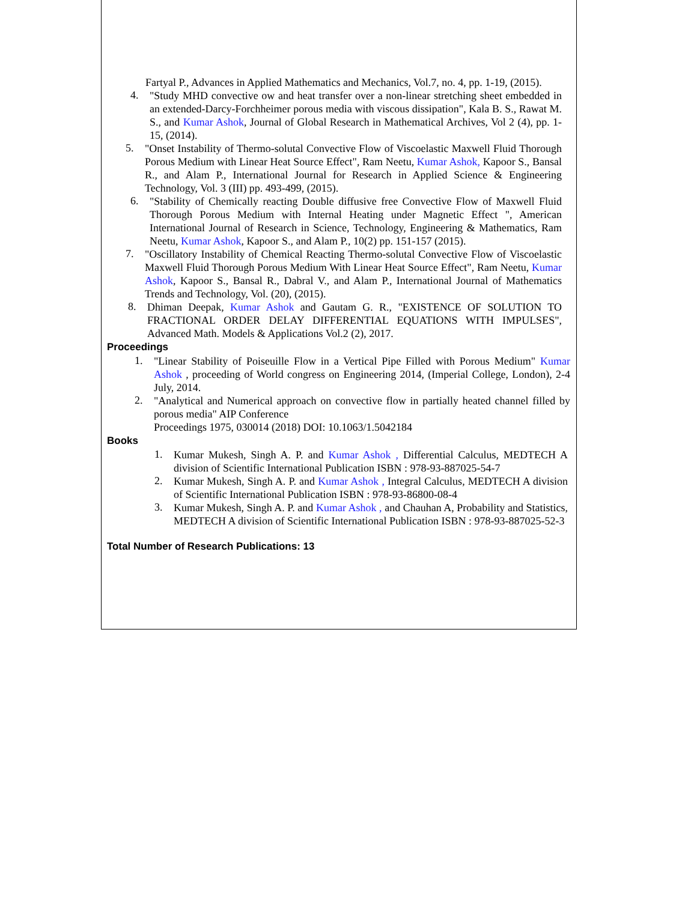Fartyal P., Advances in Applied Mathematics and Mechanics, Vol.7, no. 4, pp. 1-19, (2015).
4.
"Study MHD convective ow and heat transfer over a non-linear stretching sheet embedded in an extended-Darcy-Forchheimer porous media with viscous dissipation", Kala B. S., Rawat M. S., and Kumar Ashok, Journal of Global Research in Mathematical Archives, Vol 2 (4), pp. 1-15, (2014).
5.
"Onset Instability of Thermo-solutal Convective Flow of Viscoelastic Maxwell Fluid Thorough Porous Medium with Linear Heat Source Effect", Ram Neetu, Kumar Ashok, Kapoor S., Bansal R., and Alam P., International Journal for Research in Applied Science & Engineering Technology, Vol. 3 (III) pp. 493-499, (2015).
6.
"Stability of Chemically reacting Double diffusive free Convective Flow of Maxwell Fluid Thorough Porous Medium with Internal Heating under Magnetic Effect ", American International Journal of Research in Science, Technology, Engineering & Mathematics, Ram Neetu, Kumar Ashok, Kapoor S., and Alam P., 10(2) pp. 151-157 (2015).
7.
"Oscillatory Instability of Chemical Reacting Thermo-solutal Convective Flow of Viscoelastic Maxwell Fluid Thorough Porous Medium With Linear Heat Source Effect", Ram Neetu, Kumar Ashok, Kapoor S., Bansal R., Dabral V., and Alam P., International Journal of Mathematics Trends and Technology, Vol. (20), (2015).
8.
Dhiman Deepak, Kumar Ashok and Gautam G. R., "EXISTENCE OF SOLUTION TO FRACTIONAL ORDER DELAY DIFFERENTIAL EQUATIONS WITH IMPULSES", Advanced Math. Models & Applications Vol.2 (2), 2017.
Proceedings
1.
"Linear Stability of Poiseuille Flow in a Vertical Pipe Filled with Porous Medium" Kumar Ashok , proceeding of World congress on Engineering 2014, (Imperial College, London), 2-4 July, 2014.
2.
"Analytical and Numerical approach on convective flow in partially heated channel filled by porous media" AIP Conference
Proceedings 1975, 030014 (2018) DOI: 10.1063/1.5042184
Books
1.
Kumar Mukesh, Singh A. P. and Kumar Ashok , Differential Calculus, MEDTECH A division of Scientific International Publication ISBN : 978-93-887025-54-7
2.
Kumar Mukesh, Singh A. P. and Kumar Ashok , Integral Calculus, MEDTECH A division of Scientific International Publication ISBN : 978-93-86800-08-4
3.
Kumar Mukesh, Singh A. P. and Kumar Ashok , and Chauhan A, Probability and Statistics, MEDTECH A division of Scientific International Publication ISBN : 978-93-887025-52-3
Total Number of Research Publications: 13